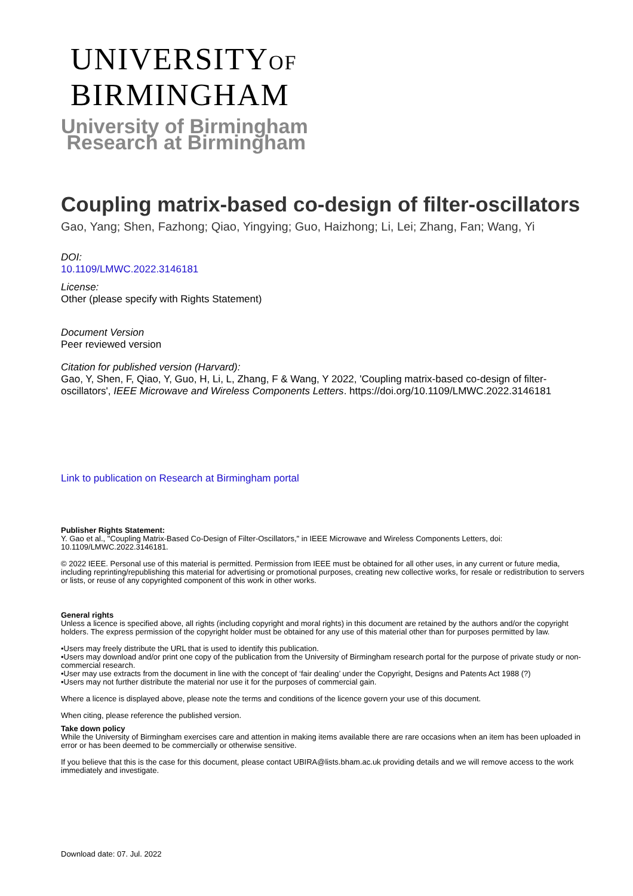UNIVERSITYOF
BIRMINGHAM
University of Birmingham
Research at Birmingham
Coupling matrix-based co-design of filter-oscillators
Gao, Yang; Shen, Fazhong; Qiao, Yingying; Guo, Haizhong; Li, Lei; Zhang, Fan; Wang, Yi
DOI:
10.1109/LMWC.2022.3146181
License:
Other (please specify with Rights Statement)
Document Version
Peer reviewed version
Citation for published version (Harvard):
Gao, Y, Shen, F, Qiao, Y, Guo, H, Li, L, Zhang, F & Wang, Y 2022, 'Coupling matrix-based co-design of filter-oscillators', IEEE Microwave and Wireless Components Letters. https://doi.org/10.1109/LMWC.2022.3146181
Link to publication on Research at Birmingham portal
Publisher Rights Statement:
Y. Gao et al., "Coupling Matrix-Based Co-Design of Filter-Oscillators," in IEEE Microwave and Wireless Components Letters, doi: 10.1109/LMWC.2022.3146181.
© 2022 IEEE. Personal use of this material is permitted. Permission from IEEE must be obtained for all other uses, in any current or future media, including reprinting/republishing this material for advertising or promotional purposes, creating new collective works, for resale or redistribution to servers or lists, or reuse of any copyrighted component of this work in other works.
General rights
Unless a licence is specified above, all rights (including copyright and moral rights) in this document are retained by the authors and/or the copyright holders. The express permission of the copyright holder must be obtained for any use of this material other than for purposes permitted by law.
•Users may freely distribute the URL that is used to identify this publication.
•Users may download and/or print one copy of the publication from the University of Birmingham research portal for the purpose of private study or non-commercial research.
•User may use extracts from the document in line with the concept of ‘fair dealing’ under the Copyright, Designs and Patents Act 1988 (?)
•Users may not further distribute the material nor use it for the purposes of commercial gain.
Where a licence is displayed above, please note the terms and conditions of the licence govern your use of this document.
When citing, please reference the published version.
Take down policy
While the University of Birmingham exercises care and attention in making items available there are rare occasions when an item has been uploaded in error or has been deemed to be commercially or otherwise sensitive.
If you believe that this is the case for this document, please contact UBIRA@lists.bham.ac.uk providing details and we will remove access to the work immediately and investigate.
Download date: 07. Jul. 2022